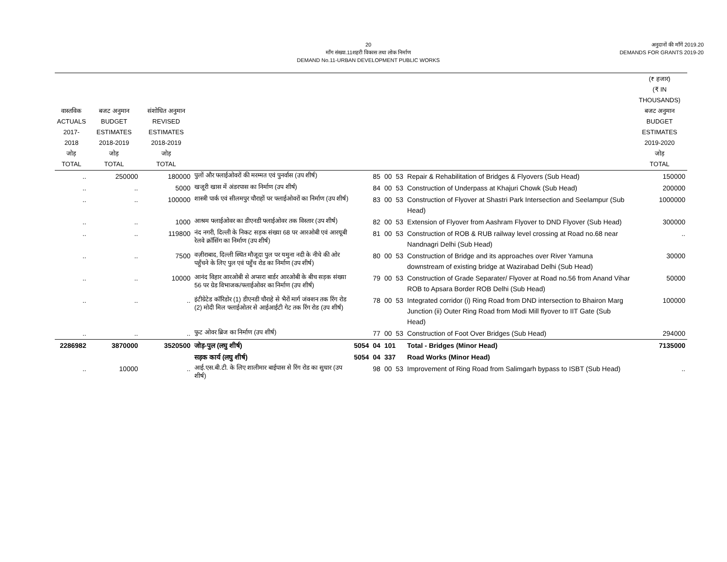20
माँग संख्या.11शहरी विकास तथा लोक निर्माण
DEMAND No.11-URBAN DEVELOPMENT PUBLIC WORKS
अनुदानों की माँगें 2019.20
DEMANDS FOR GRANTS 2019-20
| वास्तविक ACTUALS 2017-2018 जोड़ TOTAL | बजट अनुमान BUDGET ESTIMATES 2018-2019 जोड़ TOTAL | संशोधित अनुमान REVISED ESTIMATES 2018-2019 जोड़ TOTAL | | | | | | | (₹ हजार) (₹ IN THOUSANDS) बजट अनुमान BUDGET ESTIMATES 2019-2020 जोड़ TOTAL |
| --- | --- | --- | --- | --- | --- | --- | --- | --- | --- |
| .. | 250000 | 180000 | पुलों और फ्लाईओवरों की मरम्मत एवं पुनर्वास (उप शीर्ष) | | 85 | 00 | 53 | Repair & Rehabilitation of Bridges & Flyovers (Sub Head) | 150000 |
| .. | .. | 5000 | खजूरी खास में अंडरपास का निर्माण (उप शीर्ष) | | 84 | 00 | 53 | Construction of Underpass at Khajuri Chowk (Sub Head) | 200000 |
| .. | .. | 100000 | शास्त्री पार्क एवं सीलमपुर चौराहों पर फ्लाईओवरों का निर्माण (उप शीर्ष) | | 83 | 00 | 53 | Construction of Flyover at Shastri Park Intersection and Seelampur (Sub Head) | 1000000 |
| .. | .. | 1000 | आश्रम फ्लाईओवर का डीएनडी फ्लाईओवर तक विस्तार (उप शीर्ष) | | 82 | 00 | 53 | Extension of Flyover from Aashram Flyover to DND Flyover (Sub Head) | 300000 |
| .. | .. | 119800 | नंद नगरी, दिल्ली के निकट सड़क संख्या 68 पर आरओबी एवं आरयूबी रेलवे क्रॉसिंग का निर्माण (उप शीर्ष) | | 81 | 00 | 53 | Construction of ROB & RUB railway level crossing at Road no.68 near Nandnagri Delhi (Sub Head) | .. |
| .. | .. | 7500 | वज़ीराबाद, दिल्ली स्थित मौजूदा पुल पर यमुना नदी के नीचे की ओर पहुँचने के लिए पुल एवं पहुँच रोड का निर्माण (उप शीर्ष) | | 80 | 00 | 53 | Construction of Bridge and its approaches over River Yamuna downstream of existing bridge at Wazirabad Delhi (Sub Head) | 30000 |
| .. | .. | 10000 | आनंद विहार आरओबी से अप्सरा बार्डर आरओबी के बीच सड़क संख्या 56 पर ग्रेड विभाजक/फ्लाईओवर का निर्माण (उप शीर्ष) | | 79 | 00 | 53 | Construction of Grade Separater/ Flyover at Road no.56 from Anand Vihar ROB to Apsara Border ROB Delhi (Sub Head) | 50000 |
| .. | .. | .. | इंटीग्रेटेड कॉरिडोर (1) डीएनडी चौराहे से भैरों मार्ग जंक्शन तक रिंग रोड (2) मोदी मिल फ्लाईओतर से आईआईटी गेट तक रिंग रोड (उप शीर्ष) | | 78 | 00 | 53 | Integrated corridor (i) Ring Road from DND intersection to Bhairon Marg Junction (ii) Outer Ring Road from Modi Mill flyover to IIT Gate (Sub Head) | 100000 |
| .. | .. | .. | फुट ओवर ब्रिज का निर्माण (उप शीर्ष) | | 77 | 00 | 53 | Construction of Foot Over Bridges (Sub Head) | 294000 |
| 2286982 | 3870000 | 3520500 | जोड़-पुल (लघु शीर्ष) | 5054 | 04 | 101 | | Total - Bridges (Minor Head) | 7135000 |
| | | | सड़क कार्य (लघु शीर्ष) | 5054 | 04 | 337 | | Road Works (Minor Head) | |
| .. | 10000 | .. | आई.एस.बी.टी. के लिए शालीमार बाईपास से रिंग रोड का सुधार (उप शीर्ष) | | 98 | 00 | 53 | Improvement of Ring Road from Salimgarh bypass to ISBT (Sub Head) | .. |